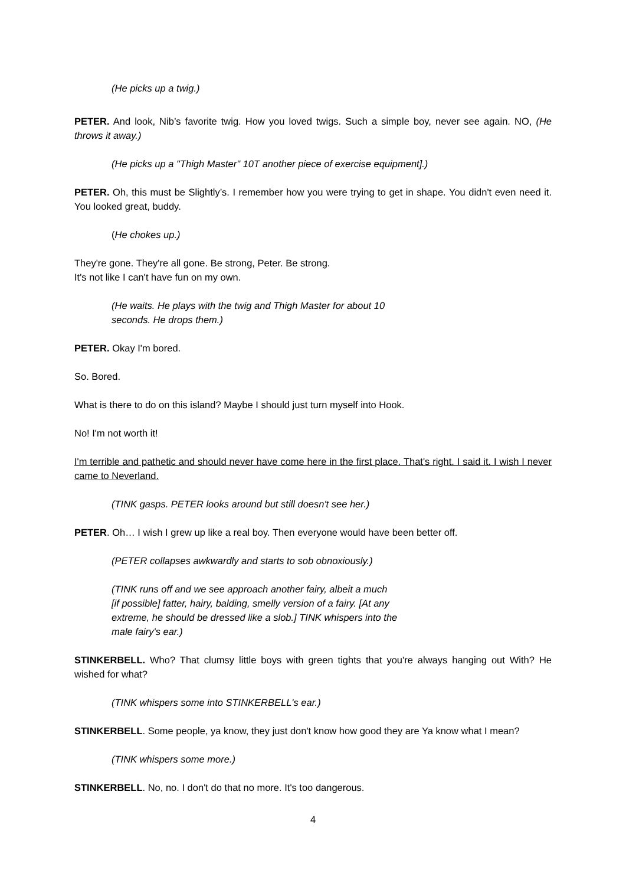(He picks up a twig.)
PETER. And look, Nib’s favorite twig. How you loved twigs. Such a simple boy, never see again. NO, (He throws it away.)
(He picks up a "Thigh Master" 10T another piece of exercise equipment].)
PETER. Oh, this must be Slightly’s. I remember how you were trying to get in shape. You didn't even need it. You looked great, buddy.
(He chokes up.)
They're gone. They're all gone. Be strong, Peter. Be strong.
It's not like I can't have fun on my own.
(He waits. He plays with the twig and Thigh Master for about 10
seconds. He drops them.)
PETER. Okay I'm bored.
So. Bored.
What is there to do on this island? Maybe I should just turn myself into Hook.
No! I'm not worth it!
I'm terrible and pathetic and should never have come here in the first place. That's right. I said it. I wish I never came to Neverland.
(TINK gasps. PETER looks around but still doesn't see her.)
PETER. Oh… I wish I grew up like a real boy. Then everyone would have been better off.
(PETER collapses awkwardly and starts to sob obnoxiously.)
(TINK runs off and we see approach another fairy, albeit a much
[if possible] fatter, hairy, balding, smelly version of a fairy. [At any
extreme, he should be dressed like a slob.] TINK whispers into the
male fairy's ear.)
STINKERBELL. Who? That clumsy little boys with green tights that you're always hanging out With? He wished for what?
(TINK whispers some into STINKERBELL's ear.)
STINKERBELL. Some people, ya know, they just don't know how good they are Ya know what I mean?
(TINK whispers some more.)
STINKERBELL. No, no. I don't do that no more. It's too dangerous.
4